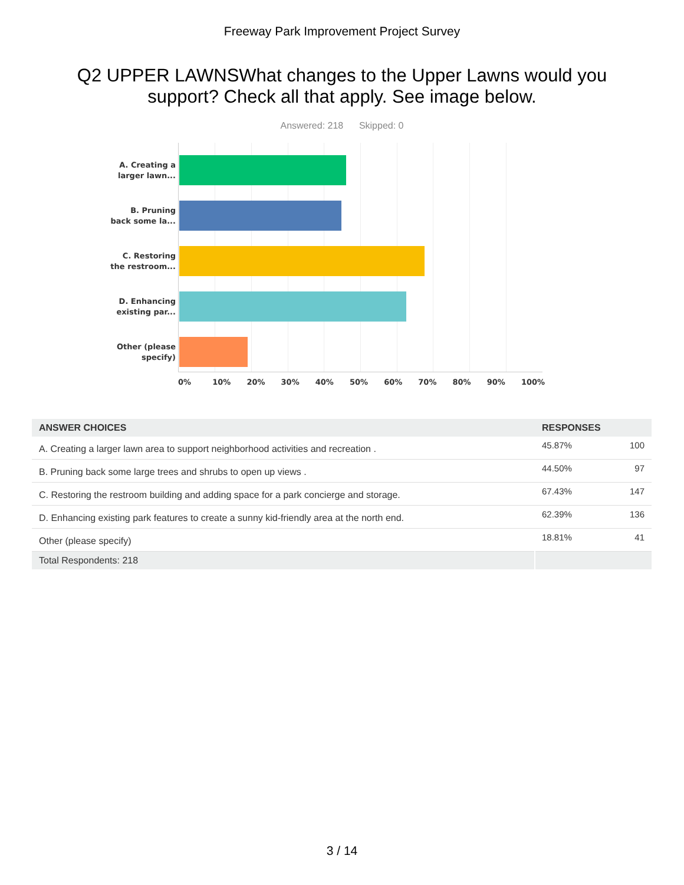Freeway Park Improvement Project Survey
Q2 UPPER LAWNSWhat changes to the Upper Lawns would you support? Check all that apply. See image below.
Answered: 218 Skipped: 0
A. Creating a
larger lawn...
B. Pruning
back some la...
C. Restoring
the restroom...
D. Enhancing
existing par...
Other (please
specify)
0% 10% 20% 30% 40% 50% 60% 70% 80% 90% 100%
| ANSWER CHOICES | RESPONSES | |
| --- | --- | --- |
| A. Creating a larger lawn area to support neighborhood activities and recreation . | 45.87% | 100 |
| B. Pruning back some large trees and shrubs to open up views . | 44.50% | 97 |
| C. Restoring the restroom building and adding space for a park concierge and storage. | 67.43% | 147 |
| D. Enhancing existing park features to create a sunny kid-friendly area at the north end. | 62.39% | 136 |
| Other (please specify) | 18.81% | 41 |
| Total Respondents: 218 | | |
3 / 14